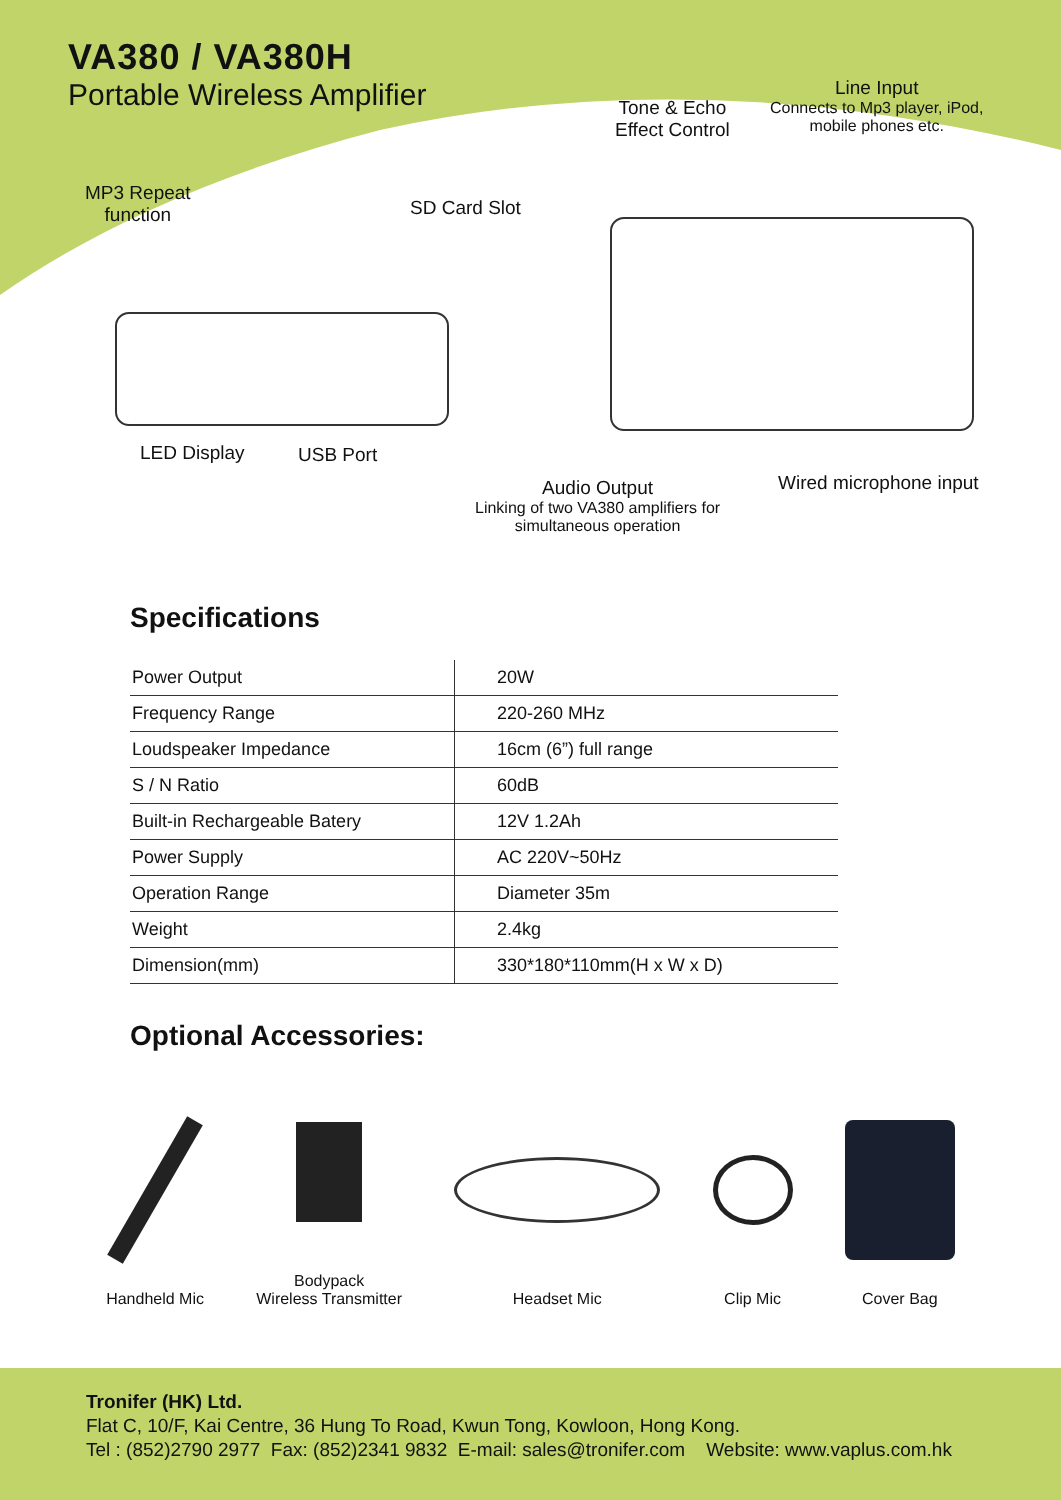VA380 / VA380H
Portable Wireless Amplifier
MP3 Repeat
function
SD Card Slot
Tone & Echo
Effect Control
Line Input
Connects to Mp3 player, iPod,
mobile phones etc.
LED Display USB Port
Audio Output
Linking of two VA380 amplifiers for
simultaneous operation
Wired microphone input
Specifications
| Power Output | 20W |
| Frequency Range | 220-260 MHz |
| Loudspeaker Impedance | 16cm (6”) full range |
| S / N Ratio | 60dB |
| Built-in Rechargeable Batery | 12V 1.2Ah |
| Power Supply | AC 220V~50Hz |
| Operation Range | Diameter 35m |
| Weight | 2.4kg |
| Dimension(mm) | 330*180*110mm(H x W x D) |
Optional Accessories:
Handheld Mic
Bodypack
Wireless Transmitter
Headset Mic
Clip Mic
Cover Bag
Tronifer (HK) Ltd.
Flat C, 10/F, Kai Centre, 36 Hung To Road, Kwun Tong, Kowloon, Hong Kong.
Tel : (852)2790 2977 Fax: (852)2341 9832 E-mail: sales@tronifer.com Website: www.vaplus.com.hk